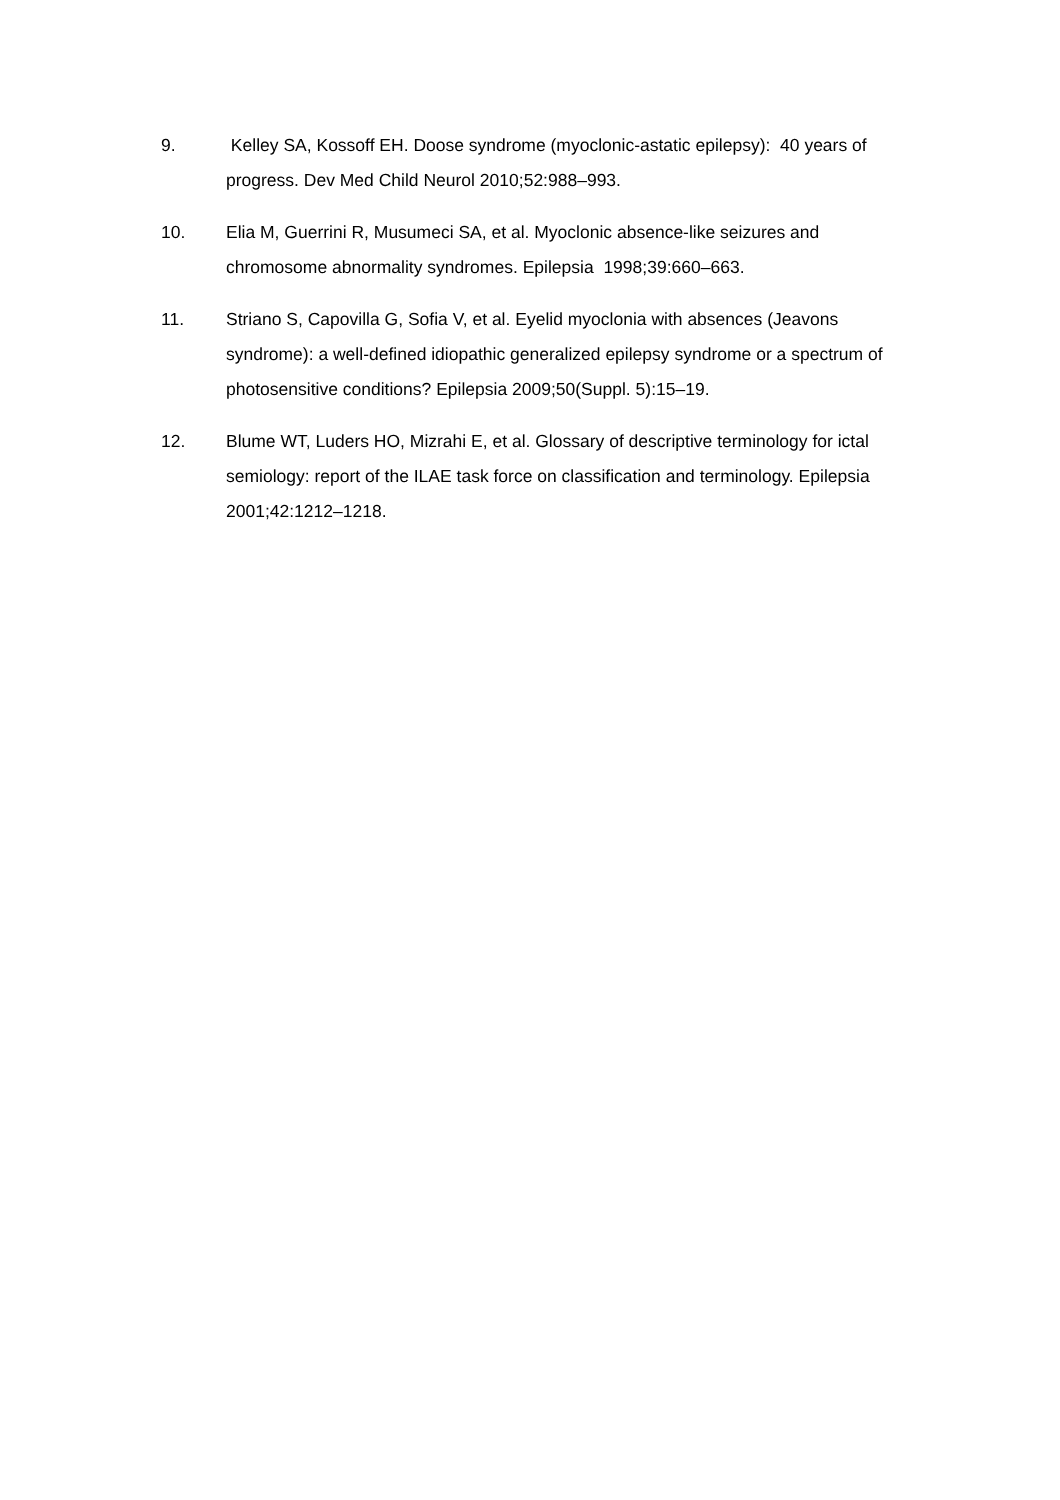9. Kelley SA, Kossoff EH. Doose syndrome (myoclonic-astatic epilepsy): 40 years of progress. Dev Med Child Neurol 2010;52:988–993.
10. Elia M, Guerrini R, Musumeci SA, et al. Myoclonic absence-like seizures and chromosome abnormality syndromes. Epilepsia 1998;39:660–663.
11. Striano S, Capovilla G, Sofia V, et al. Eyelid myoclonia with absences (Jeavons syndrome): a well-defined idiopathic generalized epilepsy syndrome or a spectrum of photosensitive conditions? Epilepsia 2009;50(Suppl. 5):15–19.
12. Blume WT, Luders HO, Mizrahi E, et al. Glossary of descriptive terminology for ictal semiology: report of the ILAE task force on classification and terminology. Epilepsia 2001;42:1212–1218.